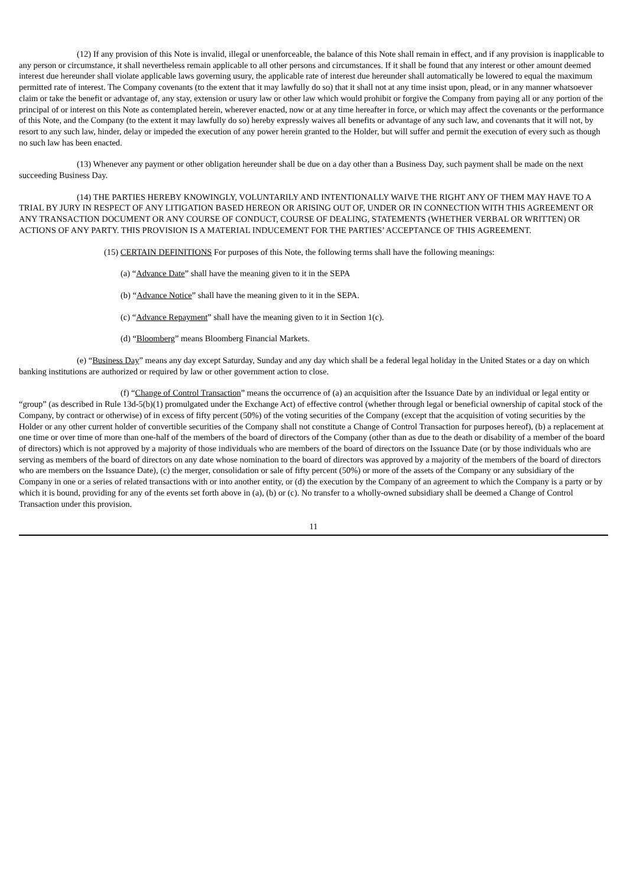(12) If any provision of this Note is invalid, illegal or unenforceable, the balance of this Note shall remain in effect, and if any provision is inapplicable to any person or circumstance, it shall nevertheless remain applicable to all other persons and circumstances. If it shall be found that any interest or other amount deemed interest due hereunder shall violate applicable laws governing usury, the applicable rate of interest due hereunder shall automatically be lowered to equal the maximum permitted rate of interest. The Company covenants (to the extent that it may lawfully do so) that it shall not at any time insist upon, plead, or in any manner whatsoever claim or take the benefit or advantage of, any stay, extension or usury law or other law which would prohibit or forgive the Company from paying all or any portion of the principal of or interest on this Note as contemplated herein, wherever enacted, now or at any time hereafter in force, or which may affect the covenants or the performance of this Note, and the Company (to the extent it may lawfully do so) hereby expressly waives all benefits or advantage of any such law, and covenants that it will not, by resort to any such law, hinder, delay or impeded the execution of any power herein granted to the Holder, but will suffer and permit the execution of every such as though no such law has been enacted.
(13) Whenever any payment or other obligation hereunder shall be due on a day other than a Business Day, such payment shall be made on the next succeeding Business Day.
(14) THE PARTIES HEREBY KNOWINGLY, VOLUNTARILY AND INTENTIONALLY WAIVE THE RIGHT ANY OF THEM MAY HAVE TO A TRIAL BY JURY IN RESPECT OF ANY LITIGATION BASED HEREON OR ARISING OUT OF, UNDER OR IN CONNECTION WITH THIS AGREEMENT OR ANY TRANSACTION DOCUMENT OR ANY COURSE OF CONDUCT, COURSE OF DEALING, STATEMENTS (WHETHER VERBAL OR WRITTEN) OR ACTIONS OF ANY PARTY. THIS PROVISION IS A MATERIAL INDUCEMENT FOR THE PARTIES’ ACCEPTANCE OF THIS AGREEMENT.
(15) CERTAIN DEFINITIONS For purposes of this Note, the following terms shall have the following meanings:
(a) “Advance Date” shall have the meaning given to it in the SEPA
(b) “Advance Notice” shall have the meaning given to it in the SEPA.
(c) “Advance Repayment” shall have the meaning given to it in Section 1(c).
(d) “Bloomberg” means Bloomberg Financial Markets.
(e) “Business Day” means any day except Saturday, Sunday and any day which shall be a federal legal holiday in the United States or a day on which banking institutions are authorized or required by law or other government action to close.
(f) “Change of Control Transaction” means the occurrence of (a) an acquisition after the Issuance Date by an individual or legal entity or “group” (as described in Rule 13d-5(b)(1) promulgated under the Exchange Act) of effective control (whether through legal or beneficial ownership of capital stock of the Company, by contract or otherwise) of in excess of fifty percent (50%) of the voting securities of the Company (except that the acquisition of voting securities by the Holder or any other current holder of convertible securities of the Company shall not constitute a Change of Control Transaction for purposes hereof), (b) a replacement at one time or over time of more than one-half of the members of the board of directors of the Company (other than as due to the death or disability of a member of the board of directors) which is not approved by a majority of those individuals who are members of the board of directors on the Issuance Date (or by those individuals who are serving as members of the board of directors on any date whose nomination to the board of directors was approved by a majority of the members of the board of directors who are members on the Issuance Date), (c) the merger, consolidation or sale of fifty percent (50%) or more of the assets of the Company or any subsidiary of the Company in one or a series of related transactions with or into another entity, or (d) the execution by the Company of an agreement to which the Company is a party or by which it is bound, providing for any of the events set forth above in (a), (b) or (c). No transfer to a wholly-owned subsidiary shall be deemed a Change of Control Transaction under this provision.
11